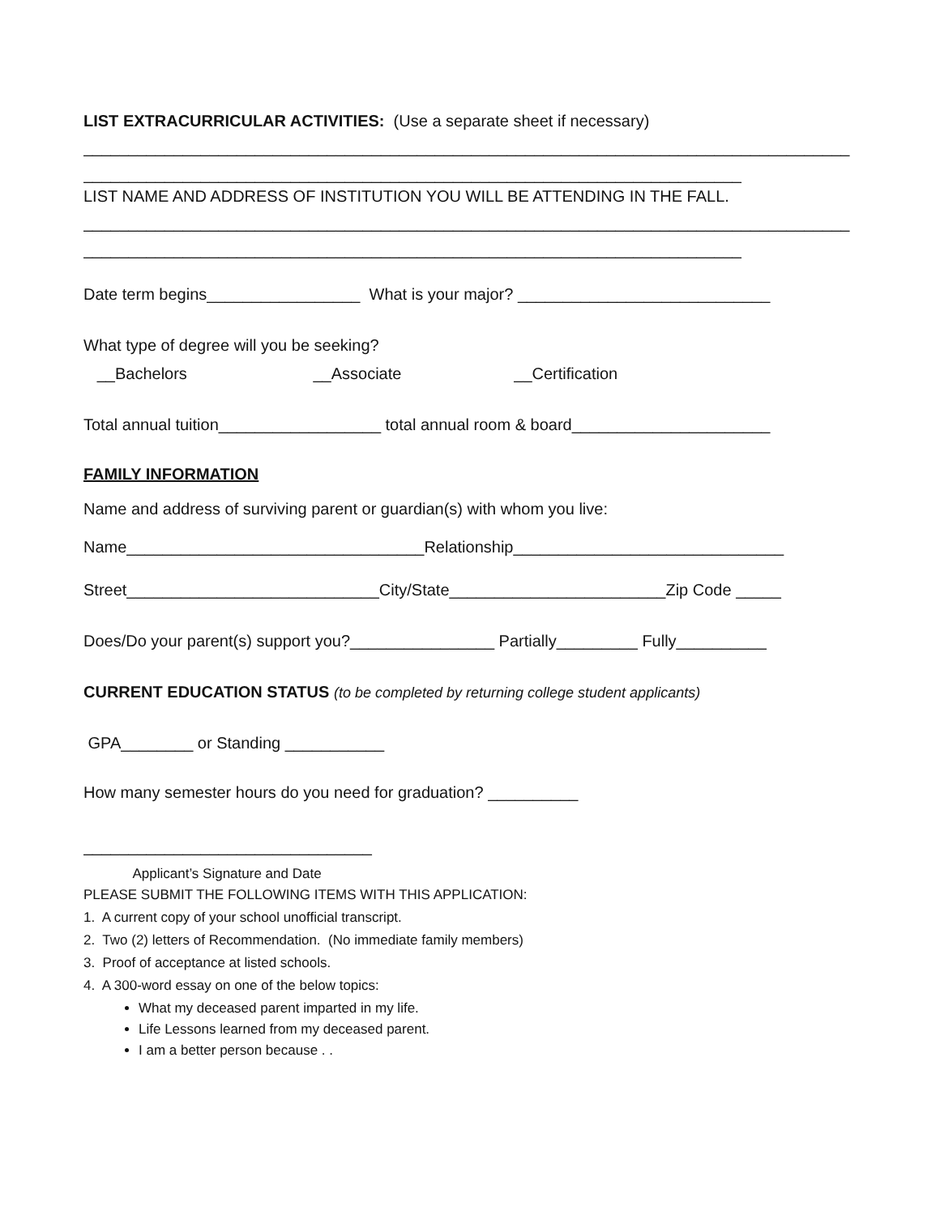LIST EXTRACURRICULAR ACTIVITIES: (Use a separate sheet if necessary)
_____________________________________________________________________________________
_________________________________________________________________________
LIST NAME AND ADDRESS OF INSTITUTION YOU WILL BE ATTENDING IN THE FALL.
_____________________________________________________________________________________
_________________________________________________________________________
Date term begins_________________ What is your major? ____________________________
What type of degree will you be seeking?
__Bachelors __Associate __Certification
Total annual tuition__________________ total annual room & board______________________
FAMILY INFORMATION
Name and address of surviving parent or guardian(s) with whom you live:
Name_________________________________Relationship______________________________
Street____________________________City/State________________________Zip Code _____
Does/Do your parent(s) support you?________________ Partially_________ Fully__________
CURRENT EDUCATION STATUS (to be completed by returning college student applicants)
GPA________ or Standing ___________
How many semester hours do you need for graduation? __________
________________________________
Applicant’s Signature and Date
PLEASE SUBMIT THE FOLLOWING ITEMS WITH THIS APPLICATION:
1. A current copy of your school unofficial transcript.
2. Two (2) letters of Recommendation. (No immediate family members)
3. Proof of acceptance at listed schools.
4. A 300-word essay on one of the below topics:
What my deceased parent imparted in my life.
Life Lessons learned from my deceased parent.
I am a better person because . .